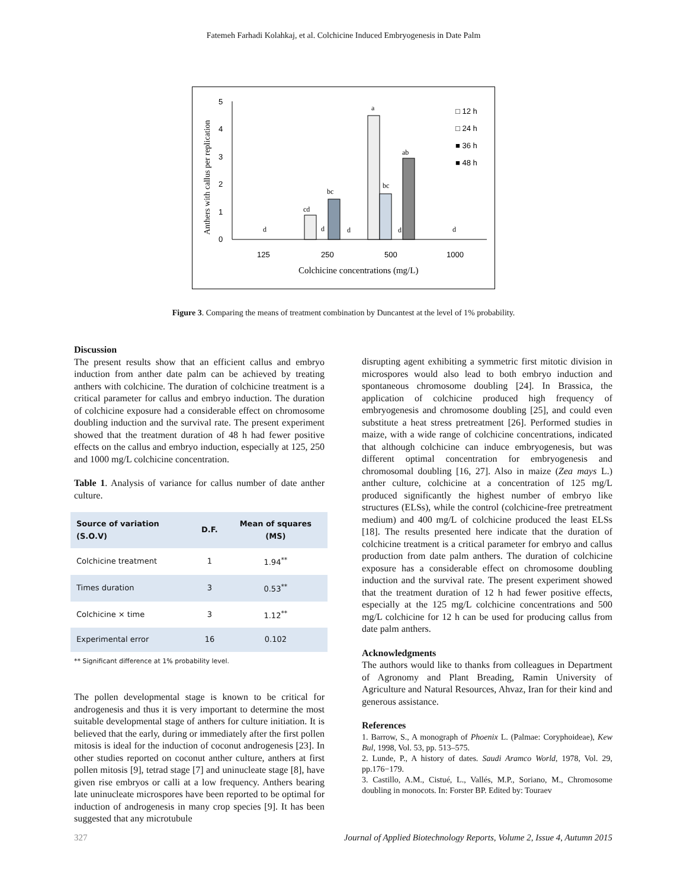Fatemeh Farhadi Kolahkaj, et al. Colchicine Induced Embryogenesis in Date Palm
Anthers with callus per replication
5
4
3
2
1
0
d
cd
d
bc
d
a
bc
d
ab
d
125
250
500
1000
Colchicine concentrations (mg/L)
□ 12 h
□ 24 h
■ 36 h
■ 48 h
Figure 3. Comparing the means of treatment combination by Duncantest at the level of 1% probability.
Discussion
The present results show that an efficient callus and embryo induction from anther date palm can be achieved by treating anthers with colchicine. The duration of colchicine treatment is a critical parameter for callus and embryo induction. The duration of colchicine exposure had a considerable effect on chromosome doubling induction and the survival rate. The present experiment showed that the treatment duration of 48 h had fewer positive effects on the callus and embryo induction, especially at 125, 250 and 1000 mg/L colchicine concentration.
Table 1. Analysis of variance for callus number of date anther culture.
| Source of variation (S.O.V) | D.F. | Mean of squares (MS) |
| --- | --- | --- |
| Colchicine treatment | 1 | 1.94<sup>**</sup> |
| Times duration | 3 | 0.53<sup>**</sup> |
| Colchicine × time | 3 | 1.12<sup>**</sup> |
| Experimental error | 16 | 0.102 |
** Significant difference at 1% probability level.
The pollen developmental stage is known to be critical for androgenesis and thus it is very important to determine the most suitable developmental stage of anthers for culture initiation. It is believed that the early, during or immediately after the first pollen mitosis is ideal for the induction of coconut androgenesis [23]. In other studies reported on coconut anther culture, anthers at first pollen mitosis [9], tetrad stage [7] and uninucleate stage [8], have given rise embryos or calli at a low frequency. Anthers bearing late uninucleate microspores have been reported to be optimal for induction of androgenesis in many crop species [9]. It has been suggested that any microtubule
disrupting agent exhibiting a symmetric first mitotic division in microspores would also lead to both embryo induction and spontaneous chromosome doubling [24]. In Brassica, the application of colchicine produced high frequency of embryogenesis and chromosome doubling [25], and could even substitute a heat stress pretreatment [26]. Performed studies in maize, with a wide range of colchicine concentrations, indicated that although colchicine can induce embryogenesis, but was different optimal concentration for embryogenesis and chromosomal doubling [16, 27]. Also in maize (Zea mays L.) anther culture, colchicine at a concentration of 125 mg/L produced significantly the highest number of embryo like structures (ELSs), while the control (colchicine-free pretreatment medium) and 400 mg/L of colchicine produced the least ELSs [18]. The results presented here indicate that the duration of colchicine treatment is a critical parameter for embryo and callus production from date palm anthers. The duration of colchicine exposure has a considerable effect on chromosome doubling induction and the survival rate. The present experiment showed that the treatment duration of 12 h had fewer positive effects, especially at the 125 mg/L colchicine concentrations and 500 mg/L colchicine for 12 h can be used for producing callus from date palm anthers.
Acknowledgments
The authors would like to thanks from colleagues in Department of Agronomy and Plant Breading, Ramin University of Agriculture and Natural Resources, Ahvaz, Iran for their kind and generous assistance.
References
1. Barrow, S., A monograph of Phoenix L. (Palmae: Coryphoideae), Kew Bul, 1998, Vol. 53, pp. 513–575.
2. Lunde, P., A history of dates. Saudi Aramco World, 1978, Vol. 29, pp.176−179.
3. Castillo, A.M., Cistué, L., Vallés, M.P., Soriano, M., Chromosome doubling in monocots. In: Forster BP. Edited by: Touraev
327 Journal of Applied Biotechnology Reports, Volume 2, Issue 4, Autumn 2015